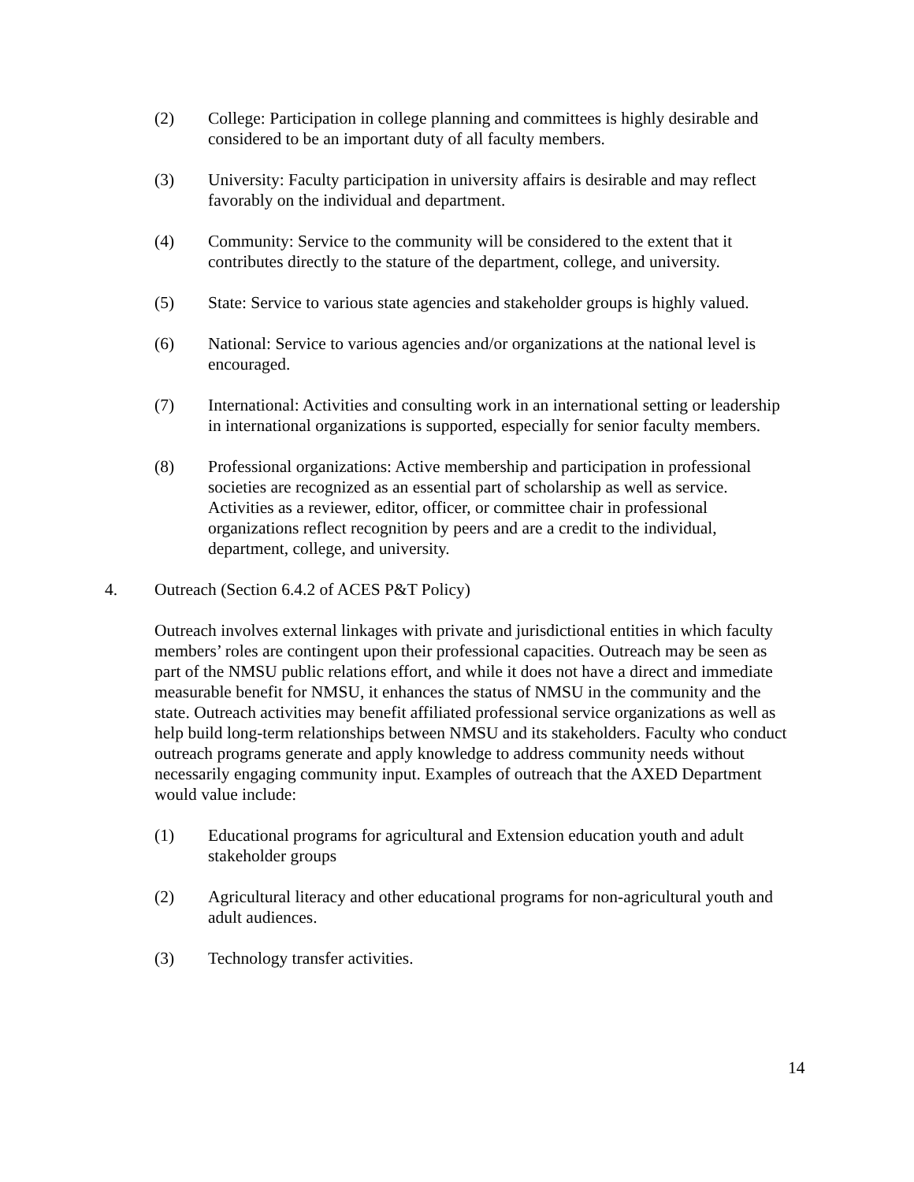(2) College: Participation in college planning and committees is highly desirable and considered to be an important duty of all faculty members.
(3) University: Faculty participation in university affairs is desirable and may reflect favorably on the individual and department.
(4) Community: Service to the community will be considered to the extent that it contributes directly to the stature of the department, college, and university.
(5) State: Service to various state agencies and stakeholder groups is highly valued.
(6) National: Service to various agencies and/or organizations at the national level is encouraged.
(7) International: Activities and consulting work in an international setting or leadership in international organizations is supported, especially for senior faculty members.
(8) Professional organizations: Active membership and participation in professional societies are recognized as an essential part of scholarship as well as service. Activities as a reviewer, editor, officer, or committee chair in professional organizations reflect recognition by peers and are a credit to the individual, department, college, and university.
4. Outreach (Section 6.4.2 of ACES P&T Policy)
Outreach involves external linkages with private and jurisdictional entities in which faculty members’ roles are contingent upon their professional capacities. Outreach may be seen as part of the NMSU public relations effort, and while it does not have a direct and immediate measurable benefit for NMSU, it enhances the status of NMSU in the community and the state. Outreach activities may benefit affiliated professional service organizations as well as help build long-term relationships between NMSU and its stakeholders. Faculty who conduct outreach programs generate and apply knowledge to address community needs without necessarily engaging community input. Examples of outreach that the AXED Department would value include:
(1) Educational programs for agricultural and Extension education youth and adult stakeholder groups
(2) Agricultural literacy and other educational programs for non-agricultural youth and adult audiences.
(3) Technology transfer activities.
14